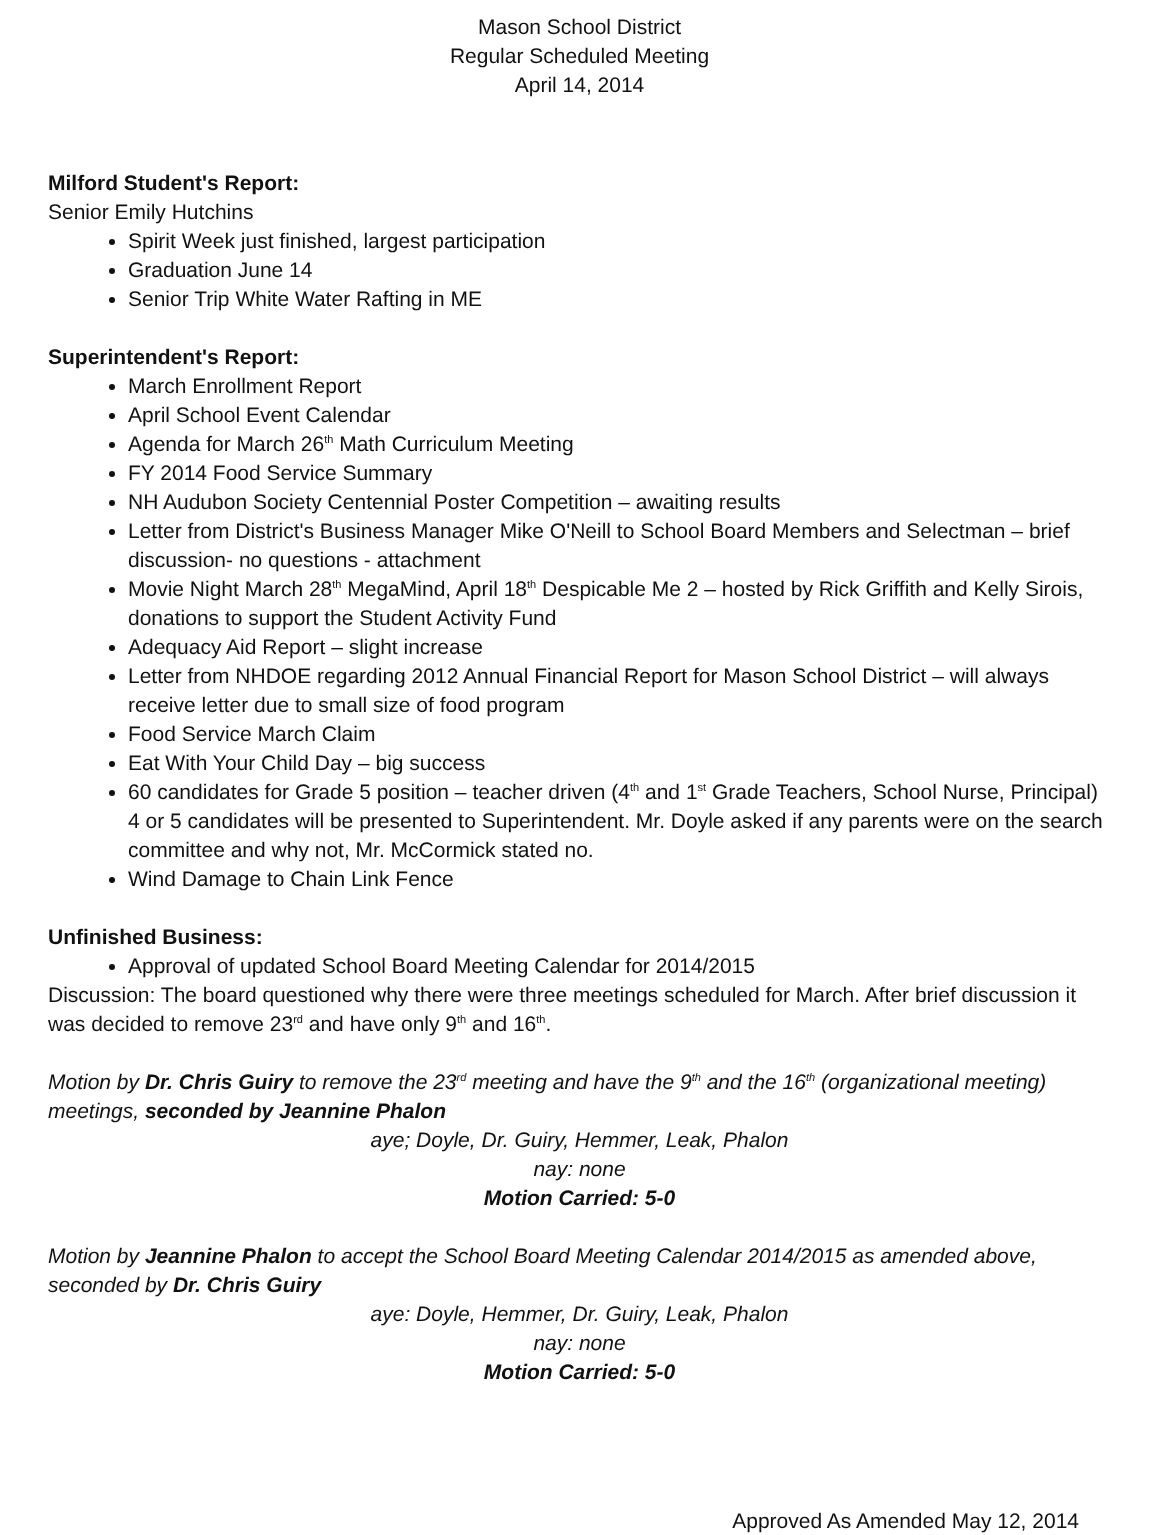Mason School District
Regular Scheduled Meeting
April 14, 2014
Milford Student's Report:
Senior Emily Hutchins
Spirit Week just finished, largest participation
Graduation June 14
Senior Trip White Water Rafting in ME
Superintendent's Report:
March Enrollment Report
April School Event Calendar
Agenda for March 26<sup>th</sup> Math Curriculum Meeting
FY 2014 Food Service Summary
NH Audubon Society Centennial Poster Competition – awaiting results
Letter from District's Business Manager Mike O'Neill to School Board Members and Selectman – brief discussion- no questions - attachment
Movie Night March 28<sup>th</sup> MegaMind, April 18<sup>th</sup> Despicable Me 2 – hosted by Rick Griffith and Kelly Sirois, donations to support the Student Activity Fund
Adequacy Aid Report – slight increase
Letter from NHDOE regarding 2012 Annual Financial Report for Mason School District – will always receive letter due to small size of food program
Food Service March Claim
Eat With Your Child Day – big success
60 candidates for Grade 5 position – teacher driven (4<sup>th</sup> and 1<sup>st</sup> Grade Teachers, School Nurse, Principal) 4 or 5 candidates will be presented to Superintendent. Mr. Doyle asked if any parents were on the search committee and why not, Mr. McCormick stated no.
Wind Damage to Chain Link Fence
Unfinished Business:
Approval of updated School Board Meeting Calendar for 2014/2015
Discussion: The board questioned why there were three meetings scheduled for March. After brief discussion it was decided to remove 23<sup>rd</sup> and have only 9<sup>th</sup> and 16<sup>th</sup>.
Motion by Dr. Chris Guiry to remove the 23<sup>rd</sup> meeting and have the 9<sup>th</sup> and the 16<sup>th</sup> (organizational meeting) meetings, seconded by Jeannine Phalon
aye; Doyle, Dr. Guiry, Hemmer, Leak, Phalon
nay: none
Motion Carried: 5-0
Motion by Jeannine Phalon to accept the School Board Meeting Calendar 2014/2015 as amended above, seconded by Dr. Chris Guiry
aye: Doyle, Hemmer, Dr. Guiry, Leak, Phalon
nay: none
Motion Carried: 5-0
Approved As Amended May 12, 2014